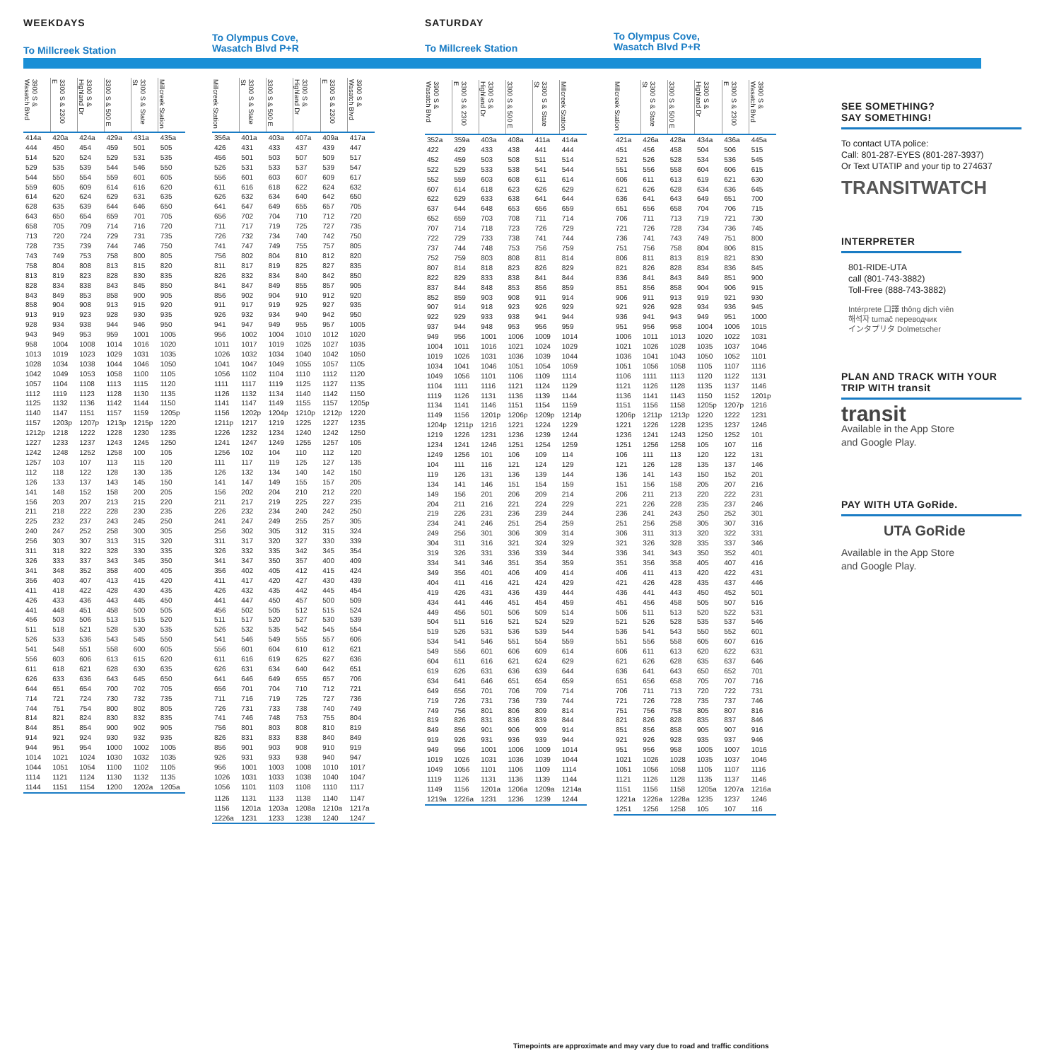WEEKDAYS
To Millcreek Station
| 3900 S & Wasatch Blvd | 3300 S & 2300 E | 3300 S & Highland Dr | 3300 S & 500 E | 3300 S & State St | Millcreek Station |
| --- | --- | --- | --- | --- | --- |
| 414a | 420a | 424a | 429a | 431a | 435a |
| 444 | 450 | 454 | 459 | 501 | 505 |
| 514 | 520 | 524 | 529 | 531 | 535 |
| 529 | 535 | 539 | 544 | 546 | 550 |
| 544 | 550 | 554 | 559 | 601 | 605 |
| 559 | 605 | 609 | 614 | 616 | 620 |
| 614 | 620 | 624 | 629 | 631 | 635 |
| 628 | 635 | 639 | 644 | 646 | 650 |
| 643 | 650 | 654 | 659 | 701 | 705 |
| 658 | 705 | 709 | 714 | 716 | 720 |
| 713 | 720 | 724 | 729 | 731 | 735 |
| 728 | 735 | 739 | 744 | 746 | 750 |
| 743 | 749 | 753 | 758 | 800 | 805 |
| 758 | 804 | 808 | 813 | 815 | 820 |
| 813 | 819 | 823 | 828 | 830 | 835 |
| 828 | 834 | 838 | 843 | 845 | 850 |
| 843 | 849 | 853 | 858 | 900 | 905 |
| 858 | 904 | 908 | 913 | 915 | 920 |
| 913 | 919 | 923 | 928 | 930 | 935 |
| 928 | 934 | 938 | 944 | 946 | 950 |
| 943 | 949 | 953 | 959 | 1001 | 1005 |
| 958 | 1004 | 1008 | 1014 | 1016 | 1020 |
| 1013 | 1019 | 1023 | 1029 | 1031 | 1035 |
| 1028 | 1034 | 1038 | 1044 | 1046 | 1050 |
| 1042 | 1049 | 1053 | 1058 | 1100 | 1105 |
| 1057 | 1104 | 1108 | 1113 | 1115 | 1120 |
| 1112 | 1119 | 1123 | 1128 | 1130 | 1135 |
| 1125 | 1132 | 1136 | 1142 | 1144 | 1150 |
| 1140 | 1147 | 1151 | 1157 | 1159 | 1205p |
| 1157 | 1203p | 1207p | 1213p | 1215p | 1220 |
| 1212p | 1218 | 1222 | 1228 | 1230 | 1235 |
| 1227 | 1233 | 1237 | 1243 | 1245 | 1250 |
| 1242 | 1248 | 1252 | 1258 | 100 | 105 |
| 1257 | 103 | 107 | 113 | 115 | 120 |
| 112 | 118 | 122 | 128 | 130 | 135 |
| 126 | 133 | 137 | 143 | 145 | 150 |
| 141 | 148 | 152 | 158 | 200 | 205 |
| 156 | 203 | 207 | 213 | 215 | 220 |
| 211 | 218 | 222 | 228 | 230 | 235 |
| 225 | 232 | 237 | 243 | 245 | 250 |
| 240 | 247 | 252 | 258 | 300 | 305 |
| 256 | 303 | 307 | 313 | 315 | 320 |
| 311 | 318 | 322 | 328 | 330 | 335 |
| 326 | 333 | 337 | 343 | 345 | 350 |
| 341 | 348 | 352 | 358 | 400 | 405 |
| 356 | 403 | 407 | 413 | 415 | 420 |
| 411 | 418 | 422 | 428 | 430 | 435 |
| 426 | 433 | 436 | 443 | 445 | 450 |
| 441 | 448 | 451 | 458 | 500 | 505 |
| 456 | 503 | 506 | 513 | 515 | 520 |
| 511 | 518 | 521 | 528 | 530 | 535 |
| 526 | 533 | 536 | 543 | 545 | 550 |
| 541 | 548 | 551 | 558 | 600 | 605 |
| 556 | 603 | 606 | 613 | 615 | 620 |
| 611 | 618 | 621 | 628 | 630 | 635 |
| 626 | 633 | 636 | 643 | 645 | 650 |
| 644 | 651 | 654 | 700 | 702 | 705 |
| 714 | 721 | 724 | 730 | 732 | 735 |
| 744 | 751 | 754 | 800 | 802 | 805 |
| 814 | 821 | 824 | 830 | 832 | 835 |
| 844 | 851 | 854 | 900 | 902 | 905 |
| 914 | 921 | 924 | 930 | 932 | 935 |
| 944 | 951 | 954 | 1000 | 1002 | 1005 |
| 1014 | 1021 | 1024 | 1030 | 1032 | 1035 |
| 1044 | 1051 | 1054 | 1100 | 1102 | 1105 |
| 1114 | 1121 | 1124 | 1130 | 1132 | 1135 |
| 1144 | 1151 | 1154 | 1200 | 1202a | 1205a |
To Olympus Cove,
Wasatch Blvd P+R
| Millcreek Station | 3300 S & State St | 3300 S & 500 E | 3300 S & Highland Dr | 3300 S & 2300 E | 3900 S & Wasatch Blvd |
| --- | --- | --- | --- | --- | --- |
| 356a | 401a | 403a | 407a | 409a | 417a |
| 426 | 431 | 433 | 437 | 439 | 447 |
| 456 | 501 | 503 | 507 | 509 | 517 |
| 526 | 531 | 533 | 537 | 539 | 547 |
| 556 | 601 | 603 | 607 | 609 | 617 |
| 611 | 616 | 618 | 622 | 624 | 632 |
| 626 | 632 | 634 | 640 | 642 | 650 |
| 641 | 647 | 649 | 655 | 657 | 705 |
| 656 | 702 | 704 | 710 | 712 | 720 |
| 711 | 717 | 719 | 725 | 727 | 735 |
| 726 | 732 | 734 | 740 | 742 | 750 |
| 741 | 747 | 749 | 755 | 757 | 805 |
| 756 | 802 | 804 | 810 | 812 | 820 |
| 811 | 817 | 819 | 825 | 827 | 835 |
| 826 | 832 | 834 | 840 | 842 | 850 |
| 841 | 847 | 849 | 855 | 857 | 905 |
| 856 | 902 | 904 | 910 | 912 | 920 |
| 911 | 917 | 919 | 925 | 927 | 935 |
| 926 | 932 | 934 | 940 | 942 | 950 |
| 941 | 947 | 949 | 955 | 957 | 1005 |
| 956 | 1002 | 1004 | 1010 | 1012 | 1020 |
| 1011 | 1017 | 1019 | 1025 | 1027 | 1035 |
| 1026 | 1032 | 1034 | 1040 | 1042 | 1050 |
| 1041 | 1047 | 1049 | 1055 | 1057 | 1105 |
| 1056 | 1102 | 1104 | 1110 | 1112 | 1120 |
| 1111 | 1117 | 1119 | 1125 | 1127 | 1135 |
| 1126 | 1132 | 1134 | 1140 | 1142 | 1150 |
| 1141 | 1147 | 1149 | 1155 | 1157 | 1205p |
| 1156 | 1202p | 1204p | 1210p | 1212p | 1220 |
| 1211p | 1217 | 1219 | 1225 | 1227 | 1235 |
| 1226 | 1232 | 1234 | 1240 | 1242 | 1250 |
| 1241 | 1247 | 1249 | 1255 | 1257 | 105 |
| 1256 | 102 | 104 | 110 | 112 | 120 |
| 111 | 117 | 119 | 125 | 127 | 135 |
| 126 | 132 | 134 | 140 | 142 | 150 |
| 141 | 147 | 149 | 155 | 157 | 205 |
| 156 | 202 | 204 | 210 | 212 | 220 |
| 211 | 217 | 219 | 225 | 227 | 235 |
| 226 | 232 | 234 | 240 | 242 | 250 |
| 241 | 247 | 249 | 255 | 257 | 305 |
| 256 | 302 | 305 | 312 | 315 | 324 |
| 311 | 317 | 320 | 327 | 330 | 339 |
| 326 | 332 | 335 | 342 | 345 | 354 |
| 341 | 347 | 350 | 357 | 400 | 409 |
| 356 | 402 | 405 | 412 | 415 | 424 |
| 411 | 417 | 420 | 427 | 430 | 439 |
| 426 | 432 | 435 | 442 | 445 | 454 |
| 441 | 447 | 450 | 457 | 500 | 509 |
| 456 | 502 | 505 | 512 | 515 | 524 |
| 511 | 517 | 520 | 527 | 530 | 539 |
| 526 | 532 | 535 | 542 | 545 | 554 |
| 541 | 546 | 549 | 555 | 557 | 606 |
| 556 | 601 | 604 | 610 | 612 | 621 |
| 611 | 616 | 619 | 625 | 627 | 636 |
| 626 | 631 | 634 | 640 | 642 | 651 |
| 641 | 646 | 649 | 655 | 657 | 706 |
| 656 | 701 | 704 | 710 | 712 | 721 |
| 711 | 716 | 719 | 725 | 727 | 736 |
| 726 | 731 | 733 | 738 | 740 | 749 |
| 741 | 746 | 748 | 753 | 755 | 804 |
| 756 | 801 | 803 | 808 | 810 | 819 |
| 826 | 831 | 833 | 838 | 840 | 849 |
| 856 | 901 | 903 | 908 | 910 | 919 |
| 926 | 931 | 933 | 938 | 940 | 947 |
| 956 | 1001 | 1003 | 1008 | 1010 | 1017 |
| 1026 | 1031 | 1033 | 1038 | 1040 | 1047 |
| 1056 | 1101 | 1103 | 1108 | 1110 | 1117 |
| 1126 | 1131 | 1133 | 1138 | 1140 | 1147 |
| 1156 | 1201a | 1203a | 1208a | 1210a | 1217a |
| 1226a | 1231 | 1233 | 1238 | 1240 | 1247 |
SATURDAY
To Millcreek Station
| 3900 S & Wasatch Blvd | 3300 S & 2300 E | 3300 S & Highland Dr | 3300 S & 500 E | 3300 S & State St | Millcreek Station |
| --- | --- | --- | --- | --- | --- |
| 352a | 359a | 403a | 408a | 411a | 414a |
| 422 | 429 | 433 | 438 | 441 | 444 |
| 452 | 459 | 503 | 508 | 511 | 514 |
| 522 | 529 | 533 | 538 | 541 | 544 |
| 552 | 559 | 603 | 608 | 611 | 614 |
| 607 | 614 | 618 | 623 | 626 | 629 |
| 622 | 629 | 633 | 638 | 641 | 644 |
| 637 | 644 | 648 | 653 | 656 | 659 |
| 652 | 659 | 703 | 708 | 711 | 714 |
| 707 | 714 | 718 | 723 | 726 | 729 |
| 722 | 729 | 733 | 738 | 741 | 744 |
| 737 | 744 | 748 | 753 | 756 | 759 |
| 752 | 759 | 803 | 808 | 811 | 814 |
| 807 | 814 | 818 | 823 | 826 | 829 |
| 822 | 829 | 833 | 838 | 841 | 844 |
| 837 | 844 | 848 | 853 | 856 | 859 |
| 852 | 859 | 903 | 908 | 911 | 914 |
| 907 | 914 | 918 | 923 | 926 | 929 |
| 922 | 929 | 933 | 938 | 941 | 944 |
| 937 | 944 | 948 | 953 | 956 | 959 |
| 949 | 956 | 1001 | 1006 | 1009 | 1014 |
| 1004 | 1011 | 1016 | 1021 | 1024 | 1029 |
| 1019 | 1026 | 1031 | 1036 | 1039 | 1044 |
| 1034 | 1041 | 1046 | 1051 | 1054 | 1059 |
| 1049 | 1056 | 1101 | 1106 | 1109 | 1114 |
| 1104 | 1111 | 1116 | 1121 | 1124 | 1129 |
| 1119 | 1126 | 1131 | 1136 | 1139 | 1144 |
| 1134 | 1141 | 1146 | 1151 | 1154 | 1159 |
| 1149 | 1156 | 1201p | 1206p | 1209p | 1214p |
| 1204p | 1211p | 1216 | 1221 | 1224 | 1229 |
| 1219 | 1226 | 1231 | 1236 | 1239 | 1244 |
| 1234 | 1241 | 1246 | 1251 | 1254 | 1259 |
| 1249 | 1256 | 101 | 106 | 109 | 114 |
| 104 | 111 | 116 | 121 | 124 | 129 |
| 119 | 126 | 131 | 136 | 139 | 144 |
| 134 | 141 | 146 | 151 | 154 | 159 |
| 149 | 156 | 201 | 206 | 209 | 214 |
| 204 | 211 | 216 | 221 | 224 | 229 |
| 219 | 226 | 231 | 236 | 239 | 244 |
| 234 | 241 | 246 | 251 | 254 | 259 |
| 249 | 256 | 301 | 306 | 309 | 314 |
| 304 | 311 | 316 | 321 | 324 | 329 |
| 319 | 326 | 331 | 336 | 339 | 344 |
| 334 | 341 | 346 | 351 | 354 | 359 |
| 349 | 356 | 401 | 406 | 409 | 414 |
| 404 | 411 | 416 | 421 | 424 | 429 |
| 419 | 426 | 431 | 436 | 439 | 444 |
| 434 | 441 | 446 | 451 | 454 | 459 |
| 449 | 456 | 501 | 506 | 509 | 514 |
| 504 | 511 | 516 | 521 | 524 | 529 |
| 519 | 526 | 531 | 536 | 539 | 544 |
| 534 | 541 | 546 | 551 | 554 | 559 |
| 549 | 556 | 601 | 606 | 609 | 614 |
| 604 | 611 | 616 | 621 | 624 | 629 |
| 619 | 626 | 631 | 636 | 639 | 644 |
| 634 | 641 | 646 | 651 | 654 | 659 |
| 649 | 656 | 701 | 706 | 709 | 714 |
| 719 | 726 | 731 | 736 | 739 | 744 |
| 749 | 756 | 801 | 806 | 809 | 814 |
| 819 | 826 | 831 | 836 | 839 | 844 |
| 849 | 856 | 901 | 906 | 909 | 914 |
| 919 | 926 | 931 | 936 | 939 | 944 |
| 949 | 956 | 1001 | 1006 | 1009 | 1014 |
| 1019 | 1026 | 1031 | 1036 | 1039 | 1044 |
| 1049 | 1056 | 1101 | 1106 | 1109 | 1114 |
| 1119 | 1126 | 1131 | 1136 | 1139 | 1144 |
| 1149 | 1156 | 1201a | 1206a | 1209a | 1214a |
| 1219a | 1226a | 1231 | 1236 | 1239 | 1244 |
To Olympus Cove,
Wasatch Blvd P+R
| Millcreek Station | 3300 S & State St | 3300 S & 500 E | 3300 S & Highland Dr | 3300 S & 2300 E | 3900 S & Wasatch Blvd |
| --- | --- | --- | --- | --- | --- |
| 421a | 426a | 428a | 434a | 436a | 445a |
| 451 | 456 | 458 | 504 | 506 | 515 |
| 521 | 526 | 528 | 534 | 536 | 545 |
| 551 | 556 | 558 | 604 | 606 | 615 |
| 606 | 611 | 613 | 619 | 621 | 630 |
| 621 | 626 | 628 | 634 | 636 | 645 |
| 636 | 641 | 643 | 649 | 651 | 700 |
| 651 | 656 | 658 | 704 | 706 | 715 |
| 706 | 711 | 713 | 719 | 721 | 730 |
| 721 | 726 | 728 | 734 | 736 | 745 |
| 736 | 741 | 743 | 749 | 751 | 800 |
| 751 | 756 | 758 | 804 | 806 | 815 |
| 806 | 811 | 813 | 819 | 821 | 830 |
| 821 | 826 | 828 | 834 | 836 | 845 |
| 836 | 841 | 843 | 849 | 851 | 900 |
| 851 | 856 | 858 | 904 | 906 | 915 |
| 906 | 911 | 913 | 919 | 921 | 930 |
| 921 | 926 | 928 | 934 | 936 | 945 |
| 936 | 941 | 943 | 949 | 951 | 1000 |
| 951 | 956 | 958 | 1004 | 1006 | 1015 |
| 1006 | 1011 | 1013 | 1020 | 1022 | 1031 |
| 1021 | 1026 | 1028 | 1035 | 1037 | 1046 |
| 1036 | 1041 | 1043 | 1050 | 1052 | 1101 |
| 1051 | 1056 | 1058 | 1105 | 1107 | 1116 |
| 1106 | 1111 | 1113 | 1120 | 1122 | 1131 |
| 1121 | 1126 | 1128 | 1135 | 1137 | 1146 |
| 1136 | 1141 | 1143 | 1150 | 1152 | 1201p |
| 1151 | 1156 | 1158 | 1205p | 1207p | 1216 |
| 1206p | 1211p | 1213p | 1220 | 1222 | 1231 |
| 1221 | 1226 | 1228 | 1235 | 1237 | 1246 |
| 1236 | 1241 | 1243 | 1250 | 1252 | 101 |
| 1251 | 1256 | 1258 | 105 | 107 | 116 |
| 106 | 111 | 113 | 120 | 122 | 131 |
| 121 | 126 | 128 | 135 | 137 | 146 |
| 136 | 141 | 143 | 150 | 152 | 201 |
| 151 | 156 | 158 | 205 | 207 | 216 |
| 206 | 211 | 213 | 220 | 222 | 231 |
| 221 | 226 | 228 | 235 | 237 | 246 |
| 236 | 241 | 243 | 250 | 252 | 301 |
| 251 | 256 | 258 | 305 | 307 | 316 |
| 306 | 311 | 313 | 320 | 322 | 331 |
| 321 | 326 | 328 | 335 | 337 | 346 |
| 336 | 341 | 343 | 350 | 352 | 401 |
| 351 | 356 | 358 | 405 | 407 | 416 |
| 406 | 411 | 413 | 420 | 422 | 431 |
| 421 | 426 | 428 | 435 | 437 | 446 |
| 436 | 441 | 443 | 450 | 452 | 501 |
| 451 | 456 | 458 | 505 | 507 | 516 |
| 506 | 511 | 513 | 520 | 522 | 531 |
| 521 | 526 | 528 | 535 | 537 | 546 |
| 536 | 541 | 543 | 550 | 552 | 601 |
| 551 | 556 | 558 | 605 | 607 | 616 |
| 606 | 611 | 613 | 620 | 622 | 631 |
| 621 | 626 | 628 | 635 | 637 | 646 |
| 636 | 641 | 643 | 650 | 652 | 701 |
| 651 | 656 | 658 | 705 | 707 | 716 |
| 706 | 711 | 713 | 720 | 722 | 731 |
| 721 | 726 | 728 | 735 | 737 | 746 |
| 751 | 756 | 758 | 805 | 807 | 816 |
| 821 | 826 | 828 | 835 | 837 | 846 |
| 851 | 856 | 858 | 905 | 907 | 916 |
| 921 | 926 | 928 | 935 | 937 | 946 |
| 951 | 956 | 958 | 1005 | 1007 | 1016 |
| 1021 | 1026 | 1028 | 1035 | 1037 | 1046 |
| 1051 | 1056 | 1058 | 1105 | 1107 | 1116 |
| 1121 | 1126 | 1128 | 1135 | 1137 | 1146 |
| 1151 | 1156 | 1158 | 1205a | 1207a | 1216a |
| 1221a | 1226a | 1228a | 1235 | 1237 | 1246 |
| 1251 | 1256 | 1258 | 105 | 107 | 116 |
SEE SOMETHING?
SAY SOMETHING!
To contact UTA police:
Call: 801-287-EYES (801-287-3937)
Or Text UTATIP and your tip to 274637
TRANSITWATCH
INTERPRETER
801-RIDE-UTA
call (801-743-3882)
Toll-Free (888-743-3882)
Intérprete 口譯 thông dịch viên
해석자 tumač переводчик
インタプリタ Dolmetscher
PLAN AND TRACK WITH YOUR
TRIP WITH transit
transit
Available in the App Store
and Google Play.
PAY WITH UTA GoRide.
UTA GoRide
Available in the App Store
and Google Play.
Timepoints are approximate and may vary due to road and traffic conditions